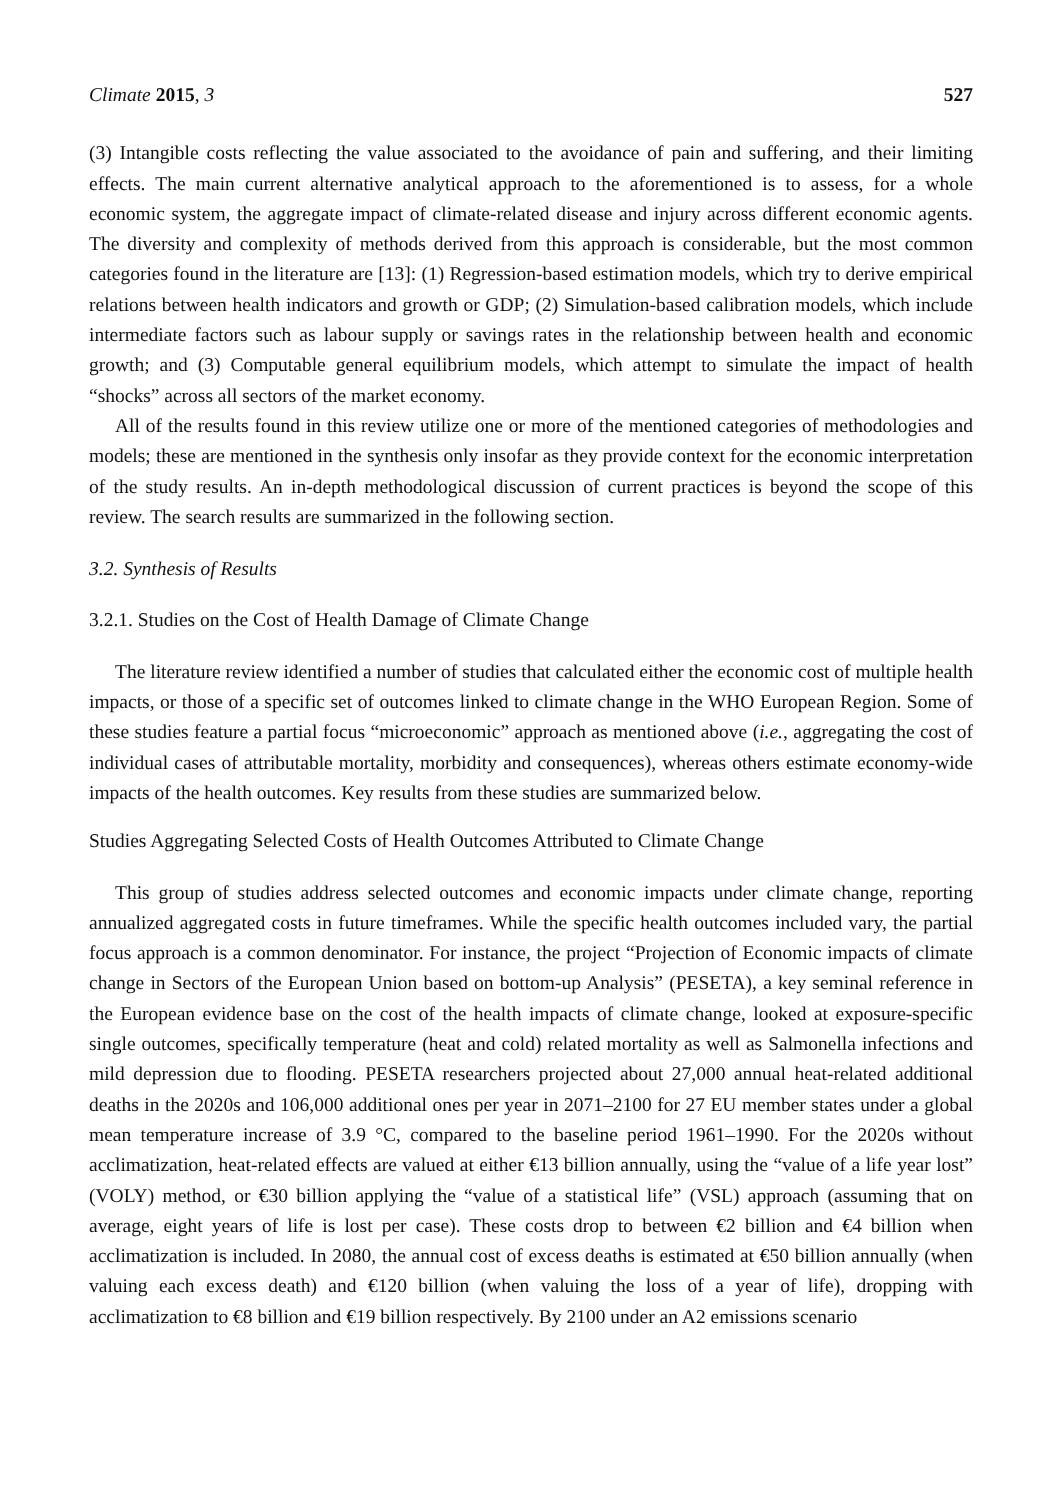Climate 2015, 3 527
(3) Intangible costs reflecting the value associated to the avoidance of pain and suffering, and their limiting effects. The main current alternative analytical approach to the aforementioned is to assess, for a whole economic system, the aggregate impact of climate-related disease and injury across different economic agents. The diversity and complexity of methods derived from this approach is considerable, but the most common categories found in the literature are [13]: (1) Regression-based estimation models, which try to derive empirical relations between health indicators and growth or GDP; (2) Simulation-based calibration models, which include intermediate factors such as labour supply or savings rates in the relationship between health and economic growth; and (3) Computable general equilibrium models, which attempt to simulate the impact of health “shocks” across all sectors of the market economy.
All of the results found in this review utilize one or more of the mentioned categories of methodologies and models; these are mentioned in the synthesis only insofar as they provide context for the economic interpretation of the study results. An in-depth methodological discussion of current practices is beyond the scope of this review. The search results are summarized in the following section.
3.2. Synthesis of Results
3.2.1. Studies on the Cost of Health Damage of Climate Change
The literature review identified a number of studies that calculated either the economic cost of multiple health impacts, or those of a specific set of outcomes linked to climate change in the WHO European Region. Some of these studies feature a partial focus “microeconomic” approach as mentioned above (i.e., aggregating the cost of individual cases of attributable mortality, morbidity and consequences), whereas others estimate economy-wide impacts of the health outcomes. Key results from these studies are summarized below.
Studies Aggregating Selected Costs of Health Outcomes Attributed to Climate Change
This group of studies address selected outcomes and economic impacts under climate change, reporting annualized aggregated costs in future timeframes. While the specific health outcomes included vary, the partial focus approach is a common denominator. For instance, the project “Projection of Economic impacts of climate change in Sectors of the European Union based on bottom-up Analysis” (PESETA), a key seminal reference in the European evidence base on the cost of the health impacts of climate change, looked at exposure-specific single outcomes, specifically temperature (heat and cold) related mortality as well as Salmonella infections and mild depression due to flooding. PESETA researchers projected about 27,000 annual heat-related additional deaths in the 2020s and 106,000 additional ones per year in 2071–2100 for 27 EU member states under a global mean temperature increase of 3.9 °C, compared to the baseline period 1961–1990. For the 2020s without acclimatization, heat-related effects are valued at either €13 billion annually, using the “value of a life year lost” (VOLY) method, or €30 billion applying the “value of a statistical life” (VSL) approach (assuming that on average, eight years of life is lost per case). These costs drop to between €2 billion and €4 billion when acclimatization is included. In 2080, the annual cost of excess deaths is estimated at €50 billion annually (when valuing each excess death) and €120 billion (when valuing the loss of a year of life), dropping with acclimatization to €8 billion and €19 billion respectively. By 2100 under an A2 emissions scenario